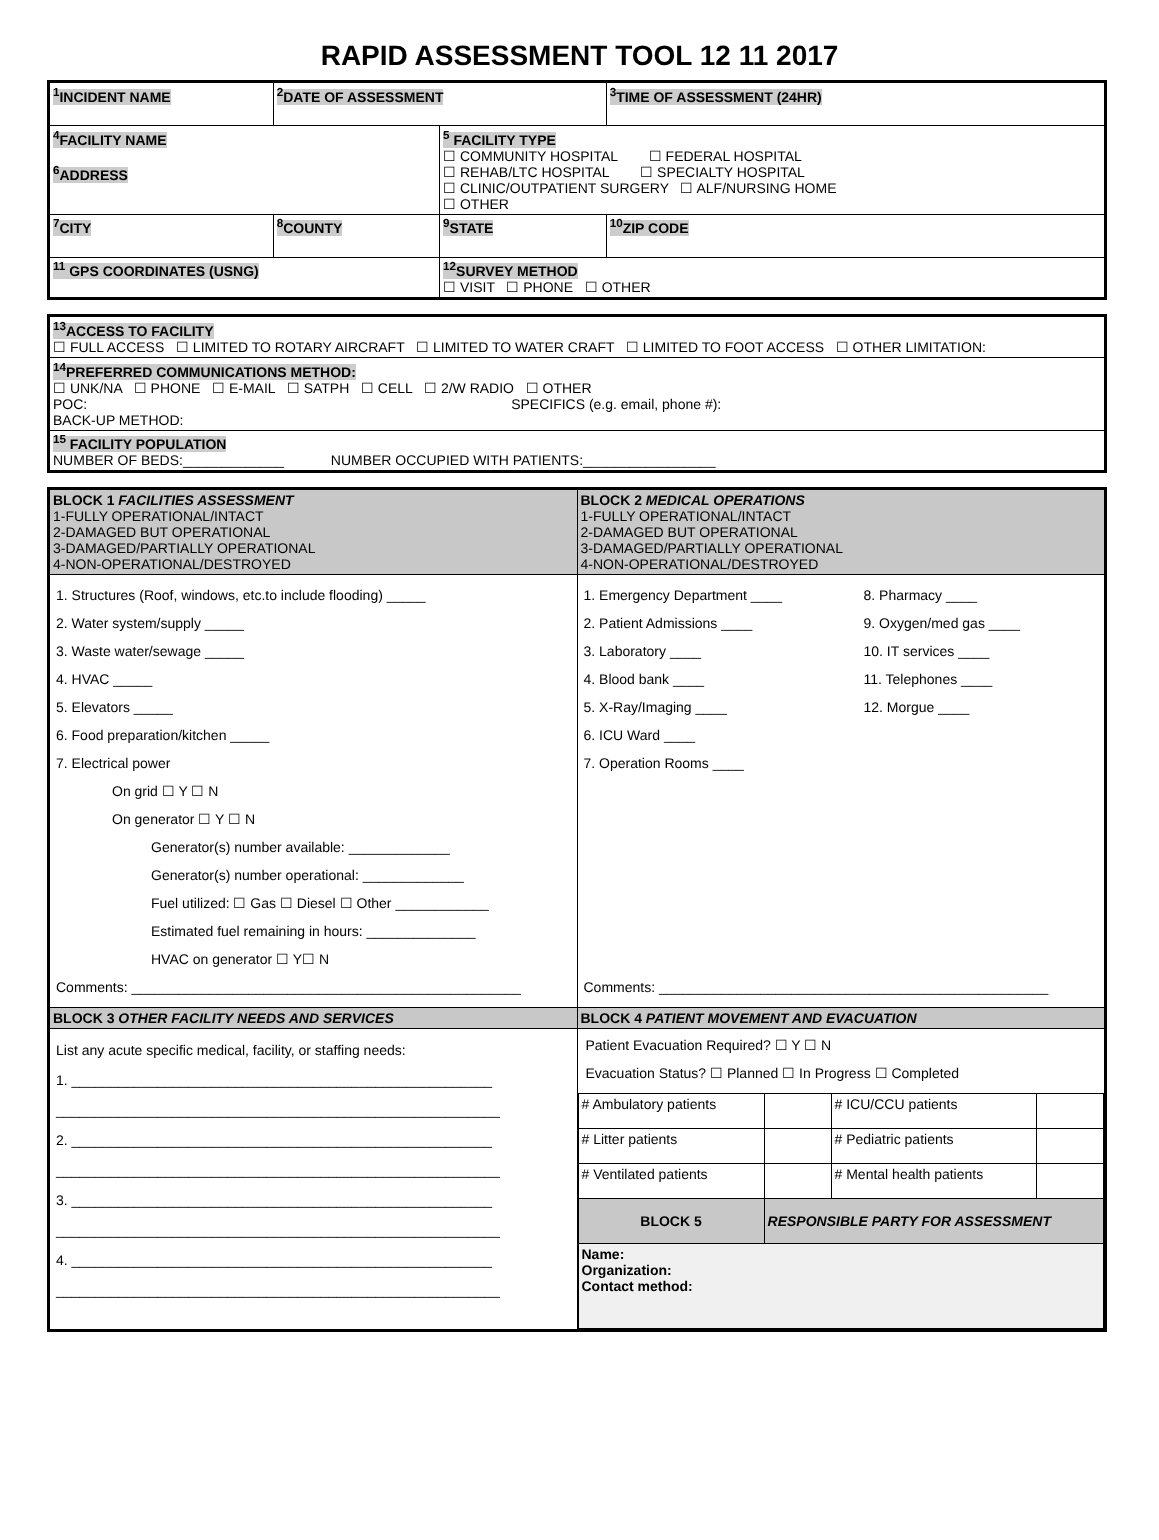RAPID ASSESSMENT TOOL 12 11 2017
| <sup>1</sup> INCIDENT NAME | <sup>2</sup> DATE OF ASSESSMENT | | <sup>3</sup> TIME OF ASSESSMENT (24HR) |
| <sup>4</sup> FACILITY NAME <sup>6</sup> ADDRESS | | <sup>5</sup> FACILITY TYPE ☐ COMMUNITY HOSPITAL ☐ FEDERAL HOSPITAL ☐ REHAB/LTC HOSPITAL ☐ SPECIALTY HOSPITAL ☐ CLINIC/OUTPATIENT SURGERY ☐ ALF/NURSING HOME ☐ OTHER | |
| <sup>7</sup>CITY | <sup>8</sup>COUNTY | <sup>9</sup> STATE | <sup>10</sup> ZIP CODE |
| <sup>11</sup> GPS COORDINATES (USNG) | | <sup>12</sup> SURVEY METHOD ☐ VISIT ☐ PHONE ☐ OTHER | |
| <sup>13</sup> ACCESS TO FACILITY ☐ FULL ACCESS ☐ LIMITED TO ROTARY AIRCRAFT ☐ LIMITED TO WATER CRAFT ☐ LIMITED TO FOOT ACCESS ☐ OTHER LIMITATION: |
| <sup>14</sup> PREFERRED COMMUNICATIONS METHOD: ☐ UNK/NA ☐ PHONE ☐ E-MAIL ☐ SATPH ☐ CELL ☐ 2/W RADIO ☐ OTHER POC: SPECIFICS (e.g. email, phone #): BACK-UP METHOD: |
| <sup>15</sup> FACILITY POPULATION NUMBER OF BEDS:_____________ NUMBER OCCUPIED WITH PATIENTS:_________________ |
| BLOCK 1 FACILITIES ASSESSMENT 1-FULLY OPERATIONAL/INTACT 2-DAMAGED BUT OPERATIONAL 3-DAMAGED/PARTIALLY OPERATIONAL 4-NON-OPERATIONAL/DESTROYED | BLOCK 2 MEDICAL OPERATIONS 1-FULLY OPERATIONAL/INTACT 2-DAMAGED BUT OPERATIONAL 3-DAMAGED/PARTIALLY OPERATIONAL 4-NON-OPERATIONAL/DESTROYED |
| 1. Structures (Roof, windows, etc.to include flooding) _____ 2. Water system/supply _____ 3. Waste water/sewage _____ 4. HVAC _____ 5. Elevators _____ 6. Food preparation/kitchen _____ 7. Electrical power On grid ☐ Y ☐ N On generator ☐ Y ☐ N Generator(s) number available: _____________ Generator(s) number operational: _____________ Fuel utilized: ☐ Gas ☐ Diesel ☐ Other ____________ Estimated fuel remaining in hours: ______________ HVAC on generator ☐ Y☐ N Comments: __________________________________________________ | 1. Emergency Department ____ 2. Patient Admissions ____ 3. Laboratory ____ 4. Blood bank ____ 5. X-Ray/Imaging ____ 6. ICU Ward ____ 7. Operation Rooms ____ 8. Pharmacy ____ 9. Oxygen/med gas ____ 10. IT services ____ 11. Telephones ____ 12. Morgue ____ Comments: __________________________________________________ |
| BLOCK 3 OTHER FACILITY NEEDS AND SERVICES | BLOCK 4 PATIENT MOVEMENT AND EVACUATION |
| List any acute specific medical, facility, or staffing needs: 1. ______________________________________________________ _________________________________________________________ 2. ______________________________________________________ _________________________________________________________ 3. ______________________________________________________ _________________________________________________________ 4. ______________________________________________________ _________________________________________________________ | Patient Evacuation Required? ☐ Y ☐ N Evacuation Status? ☐ Planned ☐ In Progress ☐ Completed / # Ambulatory patients / / # ICU/CCU patients / / / # Litter patients / / # Pediatric patients / / / # Ventilated patients / / # Mental health patients / / / BLOCK 5 / RESPONSIBLE PARTY FOR ASSESSMENT / / / / Name: Organization: Contact method: / / / / |